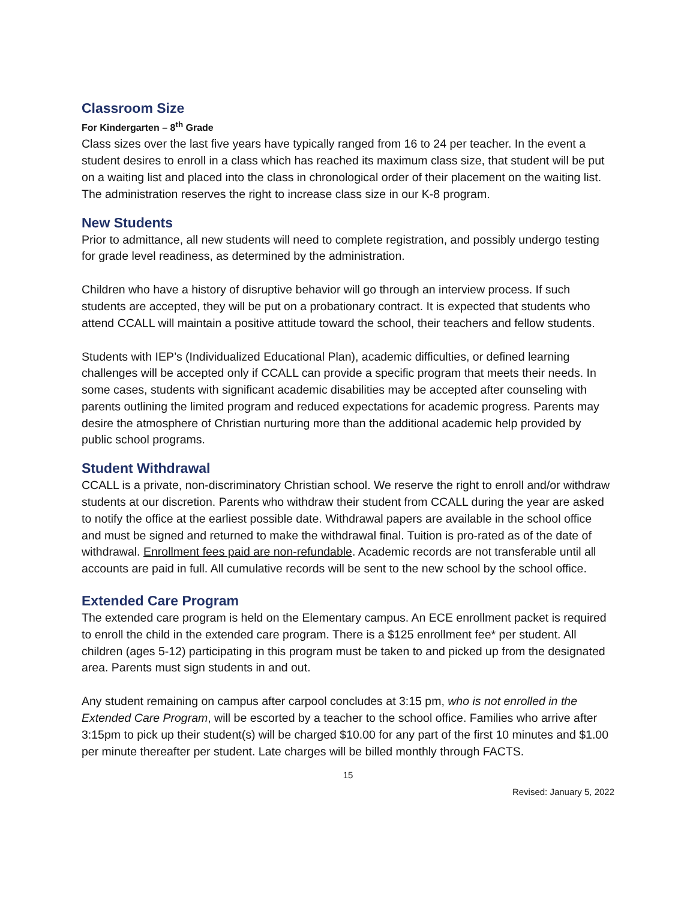Classroom Size
For Kindergarten – 8<sup>th</sup> Grade
Class sizes over the last five years have typically ranged from 16 to 24 per teacher. In the event a student desires to enroll in a class which has reached its maximum class size, that student will be put on a waiting list and placed into the class in chronological order of their placement on the waiting list. The administration reserves the right to increase class size in our K-8 program.
New Students
Prior to admittance, all new students will need to complete registration, and possibly undergo testing for grade level readiness, as determined by the administration.
Children who have a history of disruptive behavior will go through an interview process. If such students are accepted, they will be put on a probationary contract. It is expected that students who attend CCALL will maintain a positive attitude toward the school, their teachers and fellow students.
Students with IEP’s (Individualized Educational Plan), academic difficulties, or defined learning challenges will be accepted only if CCALL can provide a specific program that meets their needs. In some cases, students with significant academic disabilities may be accepted after counseling with parents outlining the limited program and reduced expectations for academic progress. Parents may desire the atmosphere of Christian nurturing more than the additional academic help provided by public school programs.
Student Withdrawal
CCALL is a private, non-discriminatory Christian school. We reserve the right to enroll and/or withdraw students at our discretion. Parents who withdraw their student from CCALL during the year are asked to notify the office at the earliest possible date. Withdrawal papers are available in the school office and must be signed and returned to make the withdrawal final. Tuition is pro-rated as of the date of withdrawal. Enrollment fees paid are non-refundable. Academic records are not transferable until all accounts are paid in full. All cumulative records will be sent to the new school by the school office.
Extended Care Program
The extended care program is held on the Elementary campus. An ECE enrollment packet is required to enroll the child in the extended care program. There is a $125 enrollment fee* per student. All children (ages 5-12) participating in this program must be taken to and picked up from the designated area. Parents must sign students in and out.
Any student remaining on campus after carpool concludes at 3:15 pm, who is not enrolled in the Extended Care Program, will be escorted by a teacher to the school office. Families who arrive after 3:15pm to pick up their student(s) will be charged $10.00 for any part of the first 10 minutes and $1.00 per minute thereafter per student. Late charges will be billed monthly through FACTS.
15
Revised: January 5, 2022